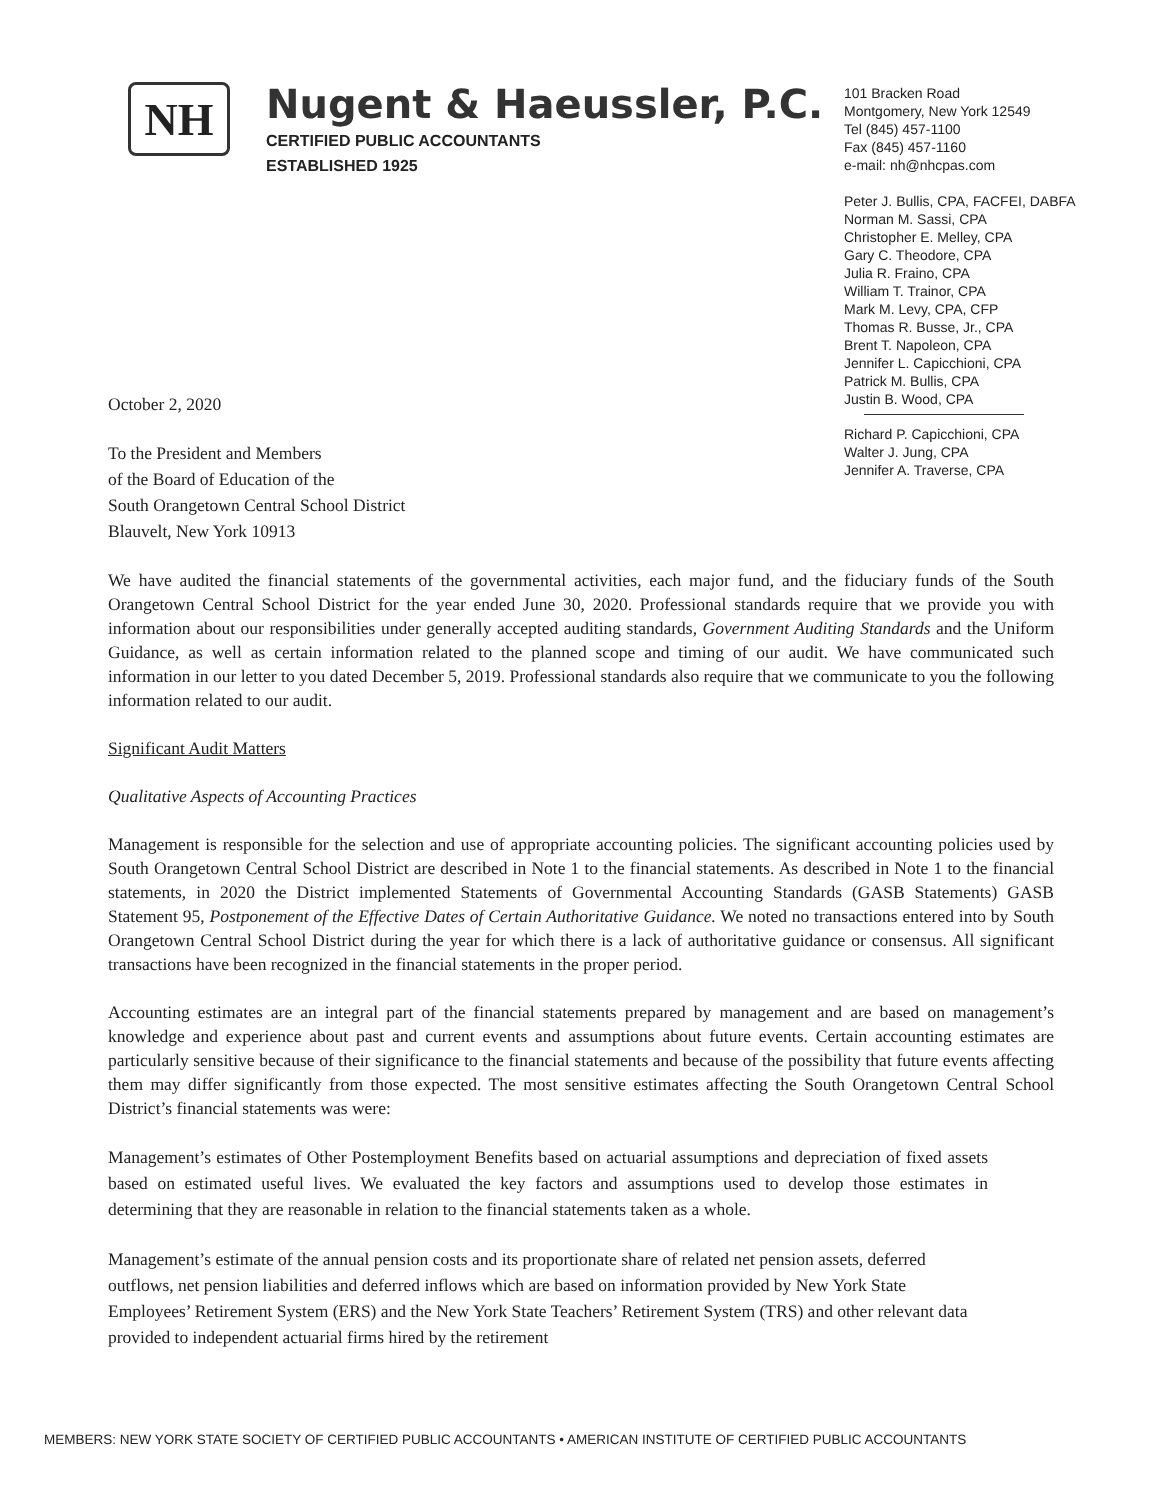NH
Nugent & Haeussler, P.C.
CERTIFIED PUBLIC ACCOUNTANTS
ESTABLISHED 1925
101 Bracken Road
Montgomery, New York 12549
Tel (845) 457-1100
Fax (845) 457-1160
e-mail: nh@nhcpas.com
Peter J. Bullis, CPA, FACFEI, DABFA
Norman M. Sassi, CPA
Christopher E. Melley, CPA
Gary C. Theodore, CPA
Julia R. Fraino, CPA
William T. Trainor, CPA
Mark M. Levy, CPA, CFP
Thomas R. Busse, Jr., CPA
Brent T. Napoleon, CPA
Jennifer L. Capicchioni, CPA
Patrick M. Bullis, CPA
Justin B. Wood, CPA
Richard P. Capicchioni, CPA
Walter J. Jung, CPA
Jennifer A. Traverse, CPA
October 2, 2020
To the President and Members
of the Board of Education of the
South Orangetown Central School District
Blauvelt, New York 10913
We have audited the financial statements of the governmental activities, each major fund, and the fiduciary funds of the South Orangetown Central School District for the year ended June 30, 2020. Professional standards require that we provide you with information about our responsibilities under generally accepted auditing standards, Government Auditing Standards and the Uniform Guidance, as well as certain information related to the planned scope and timing of our audit. We have communicated such information in our letter to you dated December 5, 2019. Professional standards also require that we communicate to you the following information related to our audit.
Significant Audit Matters
Qualitative Aspects of Accounting Practices
Management is responsible for the selection and use of appropriate accounting policies. The significant accounting policies used by South Orangetown Central School District are described in Note 1 to the financial statements. As described in Note 1 to the financial statements, in 2020 the District implemented Statements of Governmental Accounting Standards (GASB Statements) GASB Statement 95, Postponement of the Effective Dates of Certain Authoritative Guidance. We noted no transactions entered into by South Orangetown Central School District during the year for which there is a lack of authoritative guidance or consensus. All significant transactions have been recognized in the financial statements in the proper period.
Accounting estimates are an integral part of the financial statements prepared by management and are based on management’s knowledge and experience about past and current events and assumptions about future events. Certain accounting estimates are particularly sensitive because of their significance to the financial statements and because of the possibility that future events affecting them may differ significantly from those expected. The most sensitive estimates affecting the South Orangetown Central School District’s financial statements was were:
Management’s estimates of Other Postemployment Benefits based on actuarial assumptions and depreciation of fixed assets based on estimated useful lives. We evaluated the key factors and assumptions used to develop those estimates in determining that they are reasonable in relation to the financial statements taken as a whole.
Management’s estimate of the annual pension costs and its proportionate share of related net pension assets, deferred outflows, net pension liabilities and deferred inflows which are based on information provided by New York State Employees’ Retirement System (ERS) and the New York State Teachers’ Retirement System (TRS) and other relevant data provided to independent actuarial firms hired by the retirement
MEMBERS: NEW YORK STATE SOCIETY OF CERTIFIED PUBLIC ACCOUNTANTS • AMERICAN INSTITUTE OF CERTIFIED PUBLIC ACCOUNTANTS